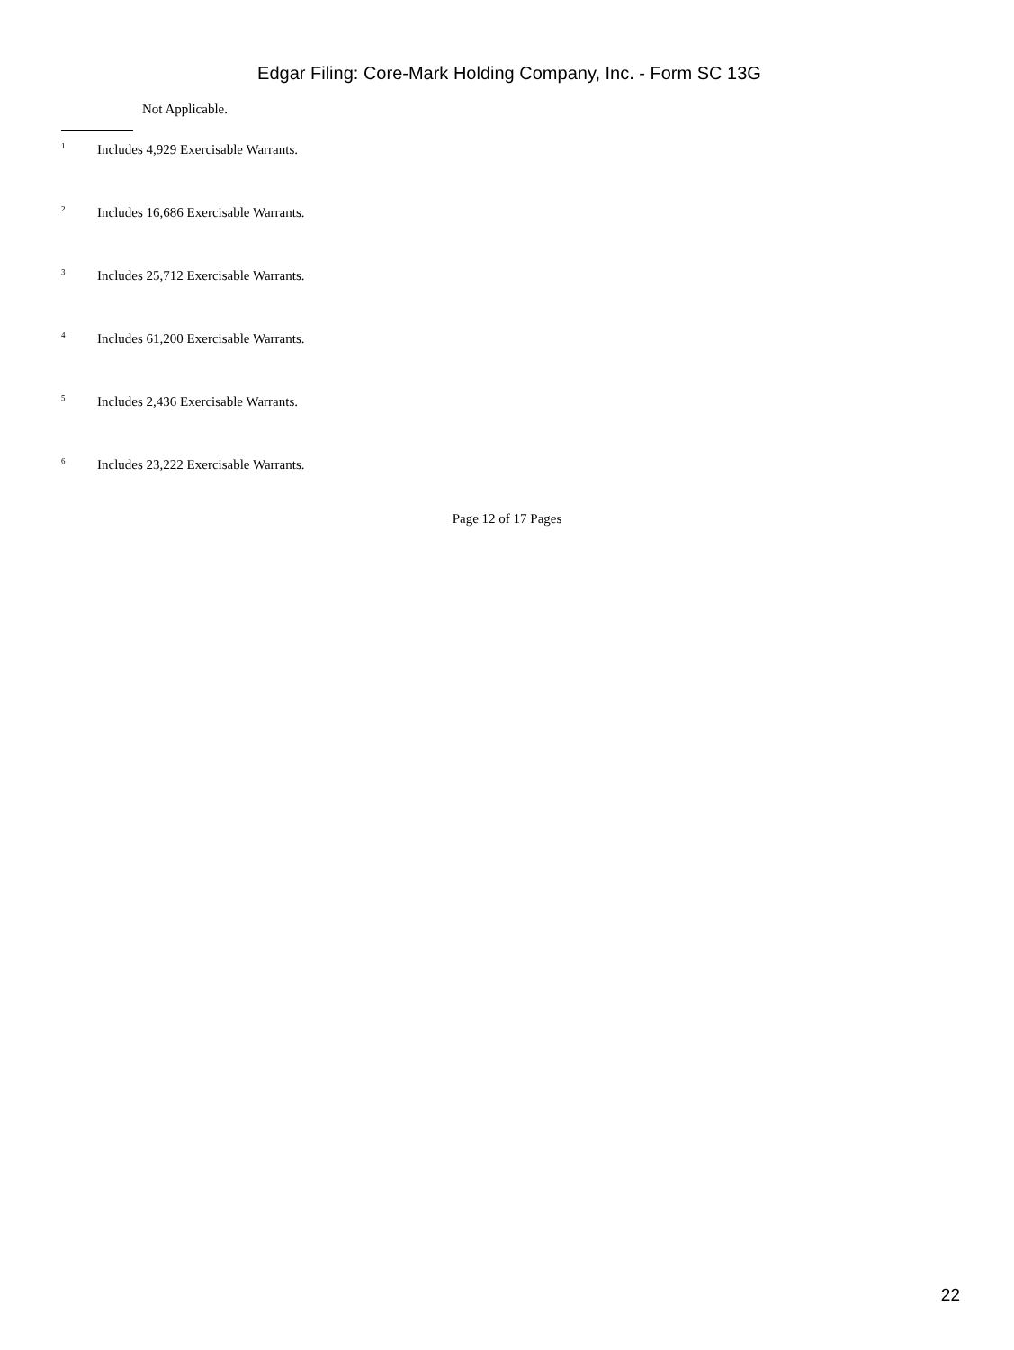Edgar Filing: Core-Mark Holding Company, Inc. - Form SC 13G
Not Applicable.
<sup>1</sup> Includes 4,929 Exercisable Warrants.
<sup>2</sup> Includes 16,686 Exercisable Warrants.
<sup>3</sup> Includes 25,712 Exercisable Warrants.
<sup>4</sup> Includes 61,200 Exercisable Warrants.
<sup>5</sup> Includes 2,436 Exercisable Warrants.
<sup>6</sup> Includes 23,222 Exercisable Warrants.
Page 12 of 17 Pages
22